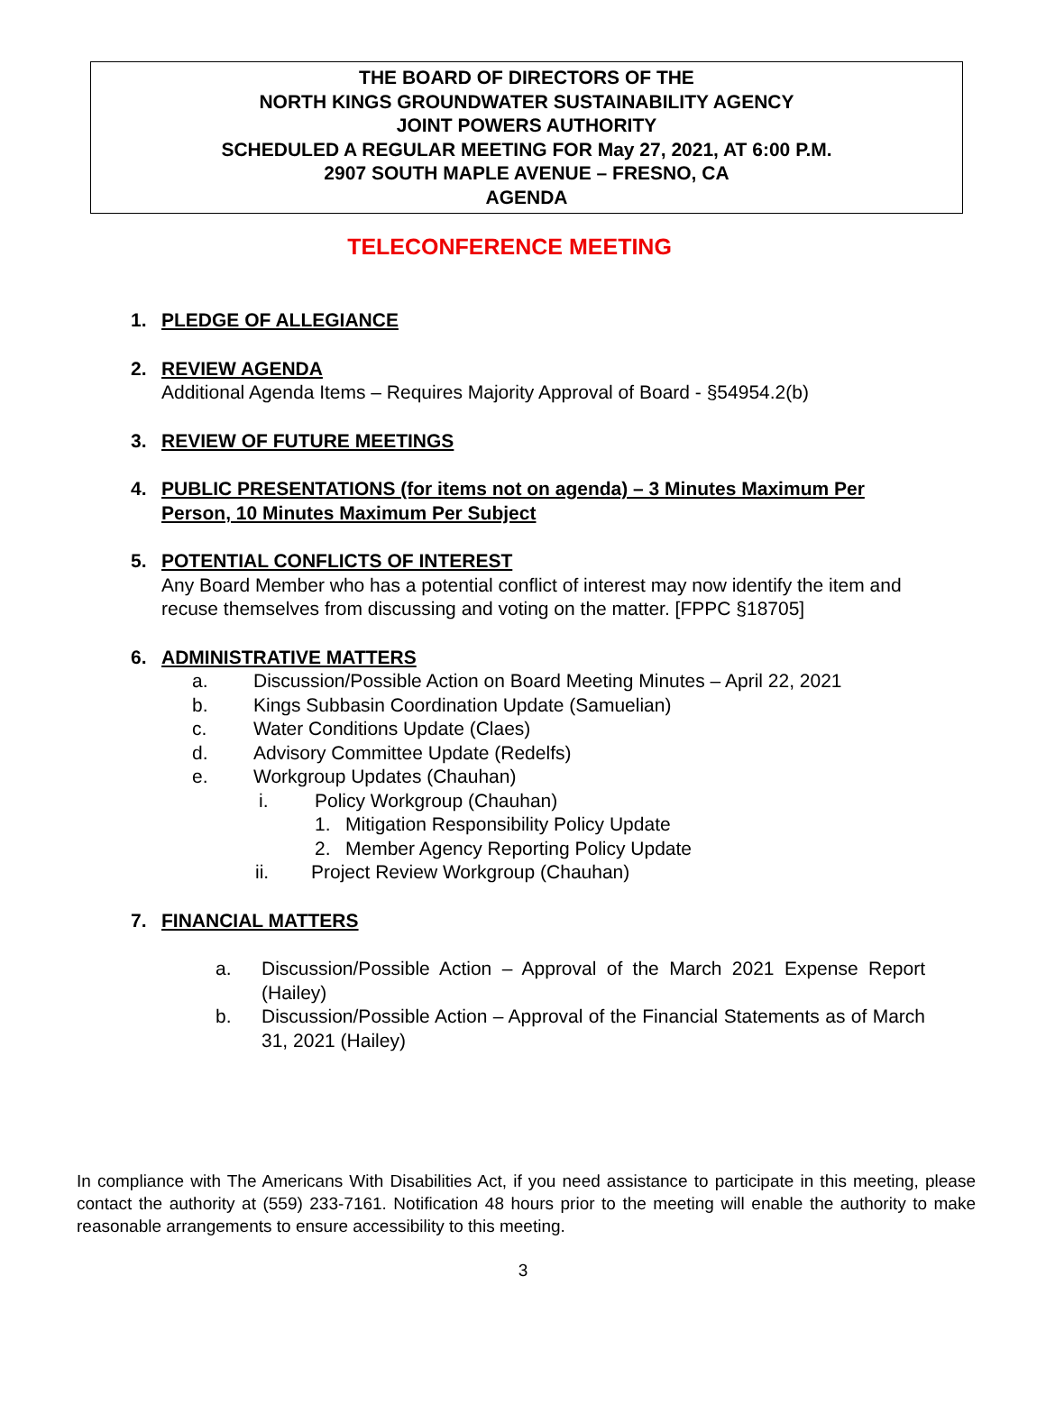THE BOARD OF DIRECTORS OF THE
NORTH KINGS GROUNDWATER SUSTAINABILITY AGENCY
JOINT POWERS AUTHORITY
SCHEDULED A REGULAR MEETING FOR May 27, 2021, AT 6:00 P.M.
2907 SOUTH MAPLE AVENUE – FRESNO, CA
AGENDA
TELECONFERENCE MEETING
1. PLEDGE OF ALLEGIANCE
2. REVIEW AGENDA
Additional Agenda Items – Requires Majority Approval of Board - §54954.2(b)
3. REVIEW OF FUTURE MEETINGS
4. PUBLIC PRESENTATIONS (for items not on agenda) – 3 Minutes Maximum Per Person, 10 Minutes Maximum Per Subject
5. POTENTIAL CONFLICTS OF INTEREST
Any Board Member who has a potential conflict of interest may now identify the item and recuse themselves from discussing and voting on the matter. [FPPC §18705]
6. ADMINISTRATIVE MATTERS
a. Discussion/Possible Action on Board Meeting Minutes – April 22, 2021
b. Kings Subbasin Coordination Update (Samuelian)
c. Water Conditions Update (Claes)
d. Advisory Committee Update (Redelfs)
e. Workgroup Updates (Chauhan)
i. Policy Workgroup (Chauhan)
1. Mitigation Responsibility Policy Update
2. Member Agency Reporting Policy Update
ii. Project Review Workgroup (Chauhan)
7. FINANCIAL MATTERS
a. Discussion/Possible Action – Approval of the March 2021 Expense Report (Hailey)
b. Discussion/Possible Action – Approval of the Financial Statements as of March 31, 2021 (Hailey)
In compliance with The Americans With Disabilities Act, if you need assistance to participate in this meeting, please contact the authority at (559) 233-7161. Notification 48 hours prior to the meeting will enable the authority to make reasonable arrangements to ensure accessibility to this meeting.
3